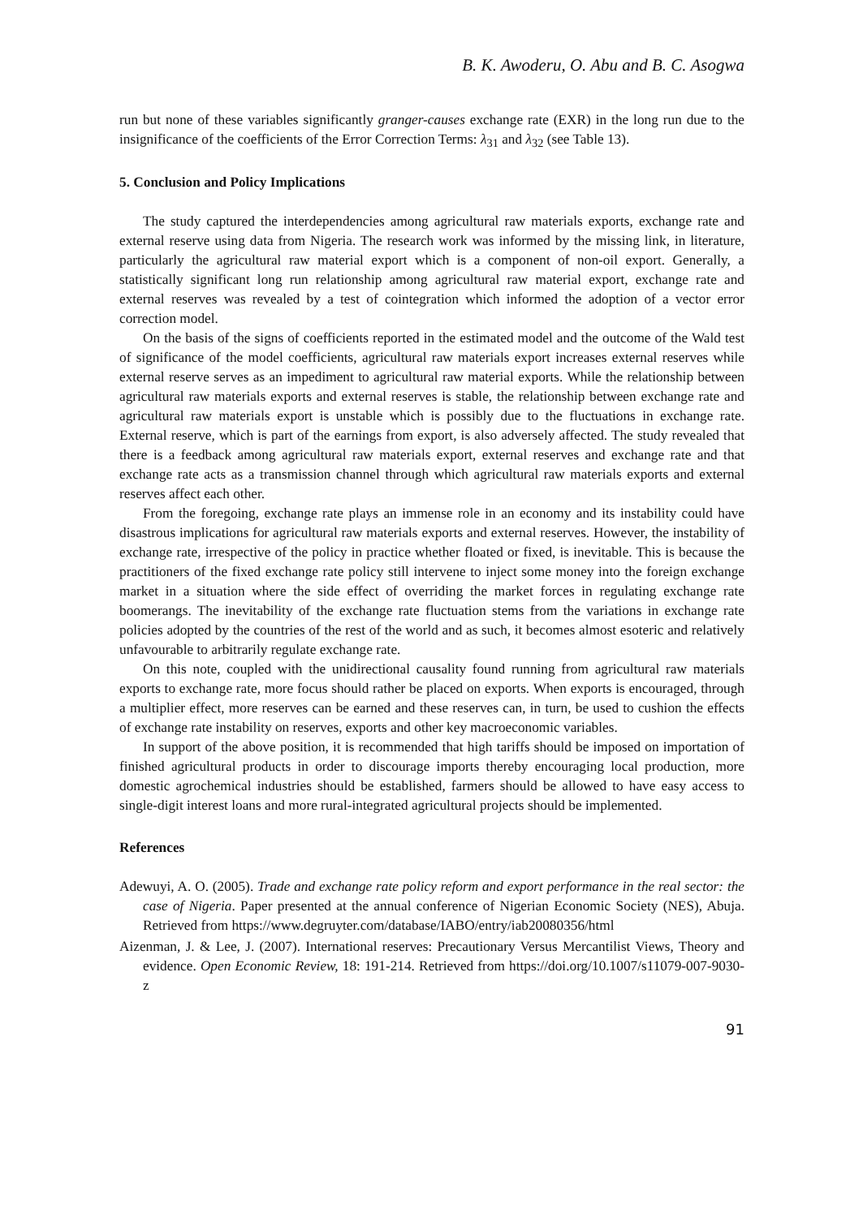B. K. Awoderu, O. Abu and B. C. Asogwa
run but none of these variables significantly granger-causes exchange rate (EXR) in the long run due to the insignificance of the coefficients of the Error Correction Terms: λ<sub>31</sub> and λ<sub>32</sub> (see Table 13).
5. Conclusion and Policy Implications
The study captured the interdependencies among agricultural raw materials exports, exchange rate and external reserve using data from Nigeria. The research work was informed by the missing link, in literature, particularly the agricultural raw material export which is a component of non-oil export. Generally, a statistically significant long run relationship among agricultural raw material export, exchange rate and external reserves was revealed by a test of cointegration which informed the adoption of a vector error correction model.
On the basis of the signs of coefficients reported in the estimated model and the outcome of the Wald test of significance of the model coefficients, agricultural raw materials export increases external reserves while external reserve serves as an impediment to agricultural raw material exports. While the relationship between agricultural raw materials exports and external reserves is stable, the relationship between exchange rate and agricultural raw materials export is unstable which is possibly due to the fluctuations in exchange rate. External reserve, which is part of the earnings from export, is also adversely affected. The study revealed that there is a feedback among agricultural raw materials export, external reserves and exchange rate and that exchange rate acts as a transmission channel through which agricultural raw materials exports and external reserves affect each other.
From the foregoing, exchange rate plays an immense role in an economy and its instability could have disastrous implications for agricultural raw materials exports and external reserves. However, the instability of exchange rate, irrespective of the policy in practice whether floated or fixed, is inevitable. This is because the practitioners of the fixed exchange rate policy still intervene to inject some money into the foreign exchange market in a situation where the side effect of overriding the market forces in regulating exchange rate boomerangs. The inevitability of the exchange rate fluctuation stems from the variations in exchange rate policies adopted by the countries of the rest of the world and as such, it becomes almost esoteric and relatively unfavourable to arbitrarily regulate exchange rate.
On this note, coupled with the unidirectional causality found running from agricultural raw materials exports to exchange rate, more focus should rather be placed on exports. When exports is encouraged, through a multiplier effect, more reserves can be earned and these reserves can, in turn, be used to cushion the effects of exchange rate instability on reserves, exports and other key macroeconomic variables.
In support of the above position, it is recommended that high tariffs should be imposed on importation of finished agricultural products in order to discourage imports thereby encouraging local production, more domestic agrochemical industries should be established, farmers should be allowed to have easy access to single-digit interest loans and more rural-integrated agricultural projects should be implemented.
References
Adewuyi, A. O. (2005). Trade and exchange rate policy reform and export performance in the real sector: the case of Nigeria. Paper presented at the annual conference of Nigerian Economic Society (NES), Abuja. Retrieved from https://www.degruyter.com/database/IABO/entry/iab20080356/html
Aizenman, J. & Lee, J. (2007). International reserves: Precautionary Versus Mercantilist Views, Theory and evidence. Open Economic Review, 18: 191-214. Retrieved from https://doi.org/10.1007/s11079-007-9030-z
91